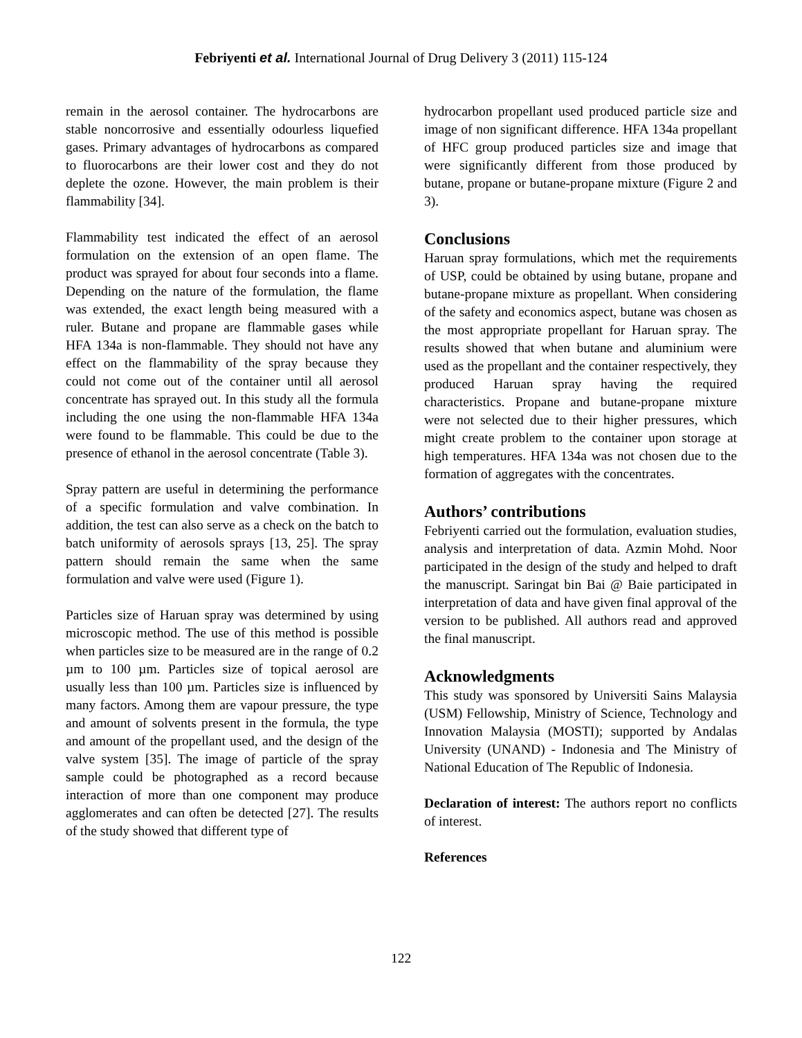Febriyenti et al. International Journal of Drug Delivery 3 (2011) 115-124
remain in the aerosol container. The hydrocarbons are stable noncorrosive and essentially odourless liquefied gases. Primary advantages of hydrocarbons as compared to fluorocarbons are their lower cost and they do not deplete the ozone. However, the main problem is their flammability [34].
Flammability test indicated the effect of an aerosol formulation on the extension of an open flame. The product was sprayed for about four seconds into a flame. Depending on the nature of the formulation, the flame was extended, the exact length being measured with a ruler. Butane and propane are flammable gases while HFA 134a is non-flammable. They should not have any effect on the flammability of the spray because they could not come out of the container until all aerosol concentrate has sprayed out. In this study all the formula including the one using the non-flammable HFA 134a were found to be flammable. This could be due to the presence of ethanol in the aerosol concentrate (Table 3).
Spray pattern are useful in determining the performance of a specific formulation and valve combination. In addition, the test can also serve as a check on the batch to batch uniformity of aerosols sprays [13, 25]. The spray pattern should remain the same when the same formulation and valve were used (Figure 1).
Particles size of Haruan spray was determined by using microscopic method. The use of this method is possible when particles size to be measured are in the range of 0.2 µm to 100 µm. Particles size of topical aerosol are usually less than 100 µm. Particles size is influenced by many factors. Among them are vapour pressure, the type and amount of solvents present in the formula, the type and amount of the propellant used, and the design of the valve system [35]. The image of particle of the spray sample could be photographed as a record because interaction of more than one component may produce agglomerates and can often be detected [27]. The results of the study showed that different type of
hydrocarbon propellant used produced particle size and image of non significant difference. HFA 134a propellant of HFC group produced particles size and image that were significantly different from those produced by butane, propane or butane-propane mixture (Figure 2 and 3).
Conclusions
Haruan spray formulations, which met the requirements of USP, could be obtained by using butane, propane and butane-propane mixture as propellant. When considering of the safety and economics aspect, butane was chosen as the most appropriate propellant for Haruan spray. The results showed that when butane and aluminium were used as the propellant and the container respectively, they produced Haruan spray having the required characteristics. Propane and butane-propane mixture were not selected due to their higher pressures, which might create problem to the container upon storage at high temperatures. HFA 134a was not chosen due to the formation of aggregates with the concentrates.
Authors’ contributions
Febriyenti carried out the formulation, evaluation studies, analysis and interpretation of data. Azmin Mohd. Noor participated in the design of the study and helped to draft the manuscript. Saringat bin Bai @ Baie participated in interpretation of data and have given final approval of the version to be published. All authors read and approved the final manuscript.
Acknowledgments
This study was sponsored by Universiti Sains Malaysia (USM) Fellowship, Ministry of Science, Technology and Innovation Malaysia (MOSTI); supported by Andalas University (UNAND) - Indonesia and The Ministry of National Education of The Republic of Indonesia.
Declaration of interest: The authors report no conflicts of interest.
References
122